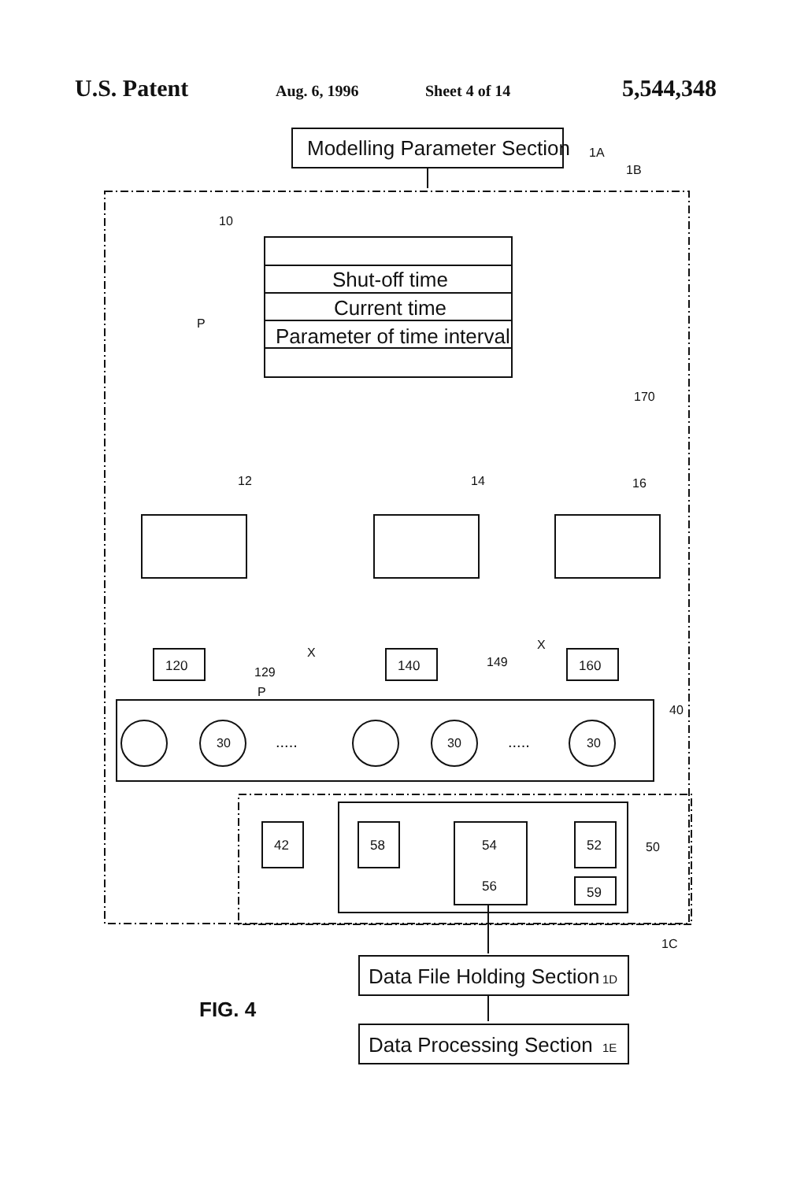U.S. Patent Aug. 6, 1996 Sheet 4 of 14 5,544,348
Modelling Parameter Section
1A
1B
10
Shut-off time
Current time
Parameter of time interval
P
12
14
16
170
120
140
160
129
X
149
X
P
40
30
30
30
.....
.....
50
42
58
54
56
52
59
1C
Data File Holding Section
1D
Data Processing Section
1E
FIG. 4